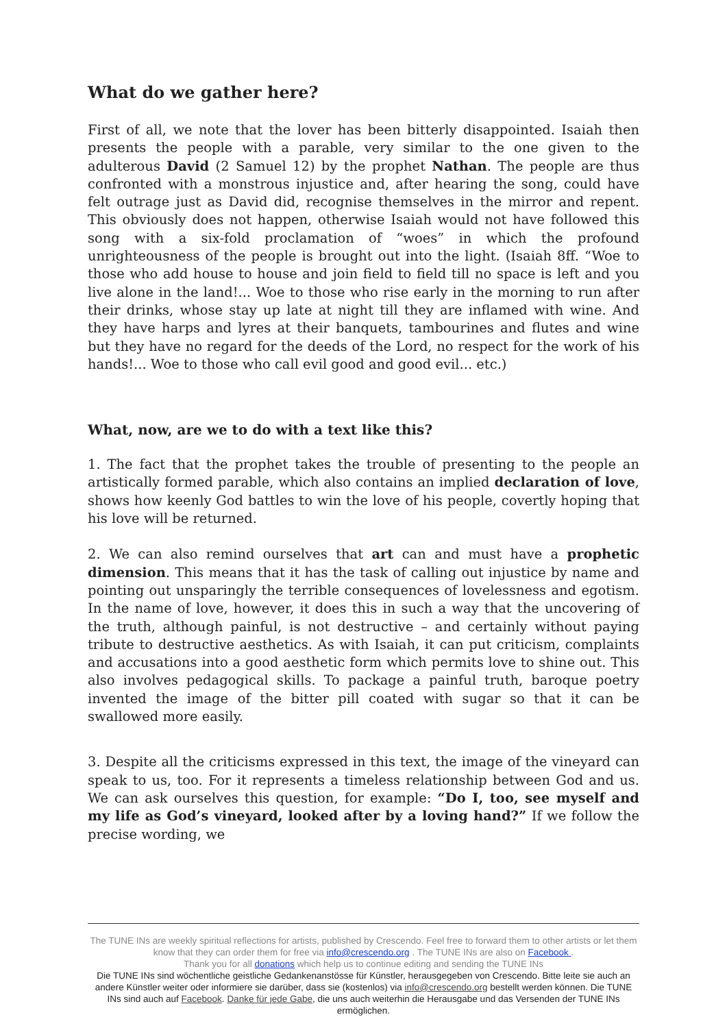What do we gather here?
First of all, we note that the lover has been bitterly disappointed. Isaiah then presents the people with a parable, very similar to the one given to the adulterous David (2 Samuel 12) by the prophet Nathan. The people are thus confronted with a monstrous injustice and, after hearing the song, could have felt outrage just as David did, recognise themselves in the mirror and repent. This obviously does not happen, otherwise Isaiah would not have followed this song with a six-fold proclamation of “woes” in which the profound unrighteousness of the people is brought out into the light. (Isaiah 8ff. “Woe to those who add house to house and join field to field till no space is left and you live alone in the land!... Woe to those who rise early in the morning to run after their drinks, whose stay up late at night till they are inflamed with wine. And they have harps and lyres at their banquets, tambourines and flutes and wine but they have no regard for the deeds of the Lord, no respect for the work of his hands!... Woe to those who call evil good and good evil... etc.)
What, now, are we to do with a text like this?
1. The fact that the prophet takes the trouble of presenting to the people an artistically formed parable, which also contains an implied declaration of love, shows how keenly God battles to win the love of his people, covertly hoping that his love will be returned.
2. We can also remind ourselves that art can and must have a prophetic dimension. This means that it has the task of calling out injustice by name and pointing out unsparingly the terrible consequences of lovelessness and egotism. In the name of love, however, it does this in such a way that the uncovering of the truth, although painful, is not destructive – and certainly without paying tribute to destructive aesthetics. As with Isaiah, it can put criticism, complaints and accusations into a good aesthetic form which permits love to shine out. This also involves pedagogical skills. To package a painful truth, baroque poetry invented the image of the bitter pill coated with sugar so that it can be swallowed more easily.
3. Despite all the criticisms expressed in this text, the image of the vineyard can speak to us, too. For it represents a timeless relationship between God and us. We can ask ourselves this question, for example: “Do I, too, see myself and my life as God’s vineyard, looked after by a loving hand?” If we follow the precise wording, we
The TUNE INs are weekly spiritual reflections for artists, published by Crescendo. Feel free to forward them to other artists or let them know that they can order them for free via info@crescendo.org . The TUNE INs are also on Facebook .
Thank you for all donations which help us to continue editing and sending the TUNE INs
Die TUNE INs sind wöchentliche geistliche Gedankenanstösse für Künstler, herausgegeben von Crescendo. Bitte leite sie auch an andere Künstler weiter oder informiere sie darüber, dass sie (kostenlos) via info@crescendo.org bestellt werden können. Die TUNE INs sind auch auf Facebook. Danke für jede Gabe, die uns auch weiterhin die Herausgabe und das Versenden der TUNE INs ermöglichen.